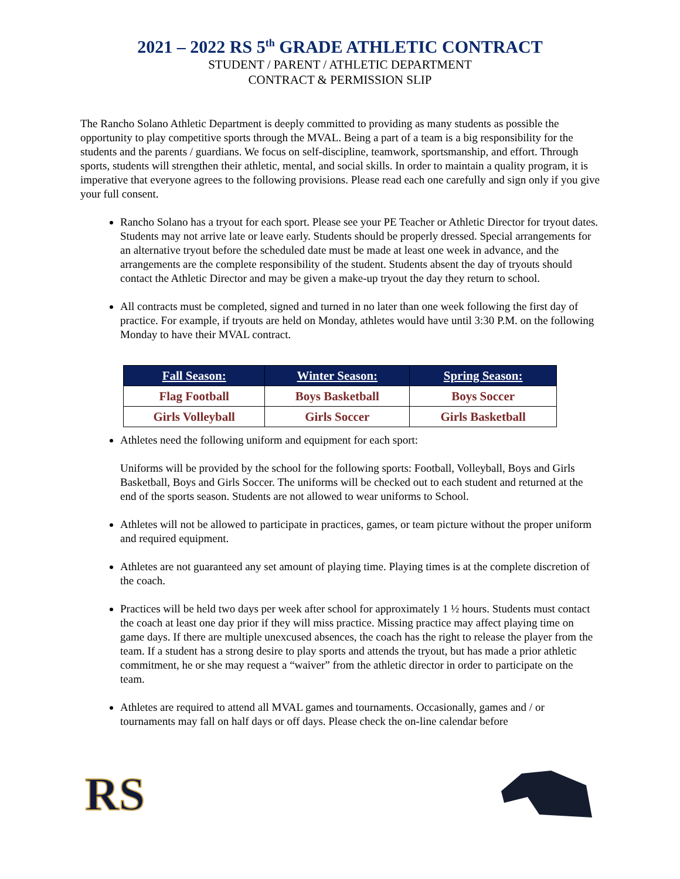2021 – 2022 RS 5<sup>th</sup> GRADE ATHLETIC CONTRACT
STUDENT / PARENT / ATHLETIC DEPARTMENT
CONTRACT & PERMISSION SLIP
The Rancho Solano Athletic Department is deeply committed to providing as many students as possible the opportunity to play competitive sports through the MVAL. Being a part of a team is a big responsibility for the students and the parents / guardians. We focus on self-discipline, teamwork, sportsmanship, and effort. Through sports, students will strengthen their athletic, mental, and social skills. In order to maintain a quality program, it is imperative that everyone agrees to the following provisions. Please read each one carefully and sign only if you give your full consent.
Rancho Solano has a tryout for each sport. Please see your PE Teacher or Athletic Director for tryout dates. Students may not arrive late or leave early. Students should be properly dressed. Special arrangements for an alternative tryout before the scheduled date must be made at least one week in advance, and the arrangements are the complete responsibility of the student. Students absent the day of tryouts should contact the Athletic Director and may be given a make-up tryout the day they return to school.
All contracts must be completed, signed and turned in no later than one week following the first day of practice. For example, if tryouts are held on Monday, athletes would have until 3:30 P.M. on the following Monday to have their MVAL contract.
| Fall Season: | Winter Season: | Spring Season: |
| --- | --- | --- |
| Flag Football | Boys Basketball | Boys Soccer |
| Girls Volleyball | Girls Soccer | Girls Basketball |
Athletes need the following uniform and equipment for each sport:
Uniforms will be provided by the school for the following sports: Football, Volleyball, Boys and Girls Basketball, Boys and Girls Soccer. The uniforms will be checked out to each student and returned at the end of the sports season. Students are not allowed to wear uniforms to School.
Athletes will not be allowed to participate in practices, games, or team picture without the proper uniform and required equipment.
Athletes are not guaranteed any set amount of playing time. Playing times is at the complete discretion of the coach.
Practices will be held two days per week after school for approximately 1 ½ hours. Students must contact the coach at least one day prior if they will miss practice. Missing practice may affect playing time on game days. If there are multiple unexcused absences, the coach has the right to release the player from the team. If a student has a strong desire to play sports and attends the tryout, but has made a prior athletic commitment, he or she may request a “waiver” from the athletic director in order to participate on the team.
Athletes are required to attend all MVAL games and tournaments. Occasionally, games and / or tournaments may fall on half days or off days. Please check the on-line calendar before
RS